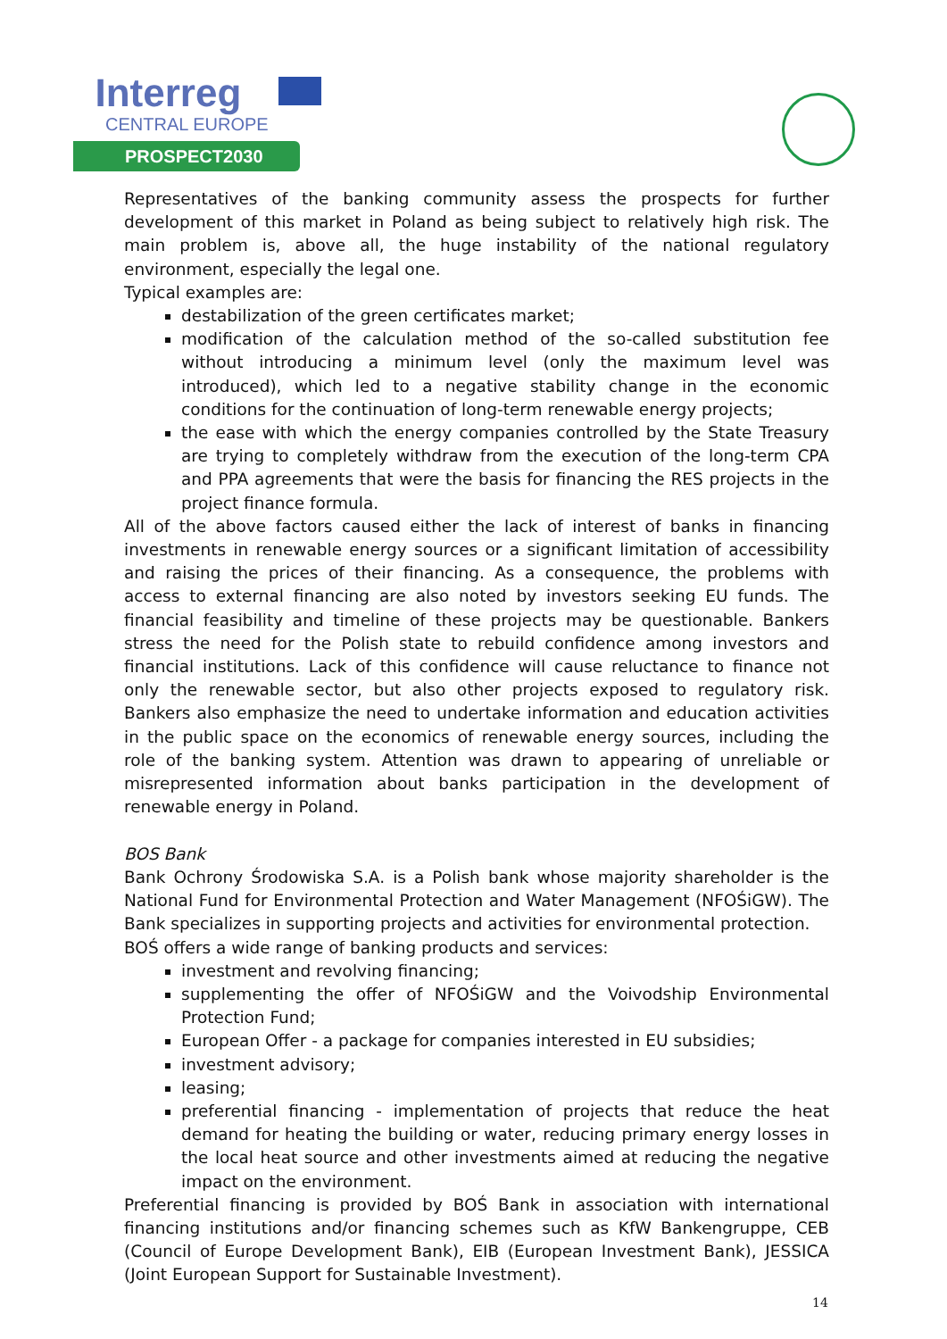Interreg
CENTRAL EUROPE
PROSPECT2030
Representatives of the banking community assess the prospects for further development of this market in Poland as being subject to relatively high risk. The main problem is, above all, the huge instability of the national regulatory environment, especially the legal one.
Typical examples are:
destabilization of the green certificates market;
modification of the calculation method of the so-called substitution fee without introducing a minimum level (only the maximum level was introduced), which led to a negative stability change in the economic conditions for the continuation of long-term renewable energy projects;
the ease with which the energy companies controlled by the State Treasury are trying to completely withdraw from the execution of the long-term CPA and PPA agreements that were the basis for financing the RES projects in the project finance formula.
All of the above factors caused either the lack of interest of banks in financing investments in renewable energy sources or a significant limitation of accessibility and raising the prices of their financing. As a consequence, the problems with access to external financing are also noted by investors seeking EU funds. The financial feasibility and timeline of these projects may be questionable. Bankers stress the need for the Polish state to rebuild confidence among investors and financial institutions. Lack of this confidence will cause reluctance to finance not only the renewable sector, but also other projects exposed to regulatory risk. Bankers also emphasize the need to undertake information and education activities in the public space on the economics of renewable energy sources, including the role of the banking system. Attention was drawn to appearing of unreliable or misrepresented information about banks participation in the development of renewable energy in Poland.
BOS Bank
Bank Ochrony Środowiska S.A. is a Polish bank whose majority shareholder is the National Fund for Environmental Protection and Water Management (NFOŚiGW). The Bank specializes in supporting projects and activities for environmental protection.
BOŚ offers a wide range of banking products and services:
investment and revolving financing;
supplementing the offer of NFOŚiGW and the Voivodship Environmental Protection Fund;
European Offer - a package for companies interested in EU subsidies;
investment advisory;
leasing;
preferential financing - implementation of projects that reduce the heat demand for heating the building or water, reducing primary energy losses in the local heat source and other investments aimed at reducing the negative impact on the environment.
Preferential financing is provided by BOŚ Bank in association with international financing institutions and/or financing schemes such as KfW Bankengruppe, CEB (Council of Europe Development Bank), EIB (European Investment Bank), JESSICA (Joint European Support for Sustainable Investment).
14